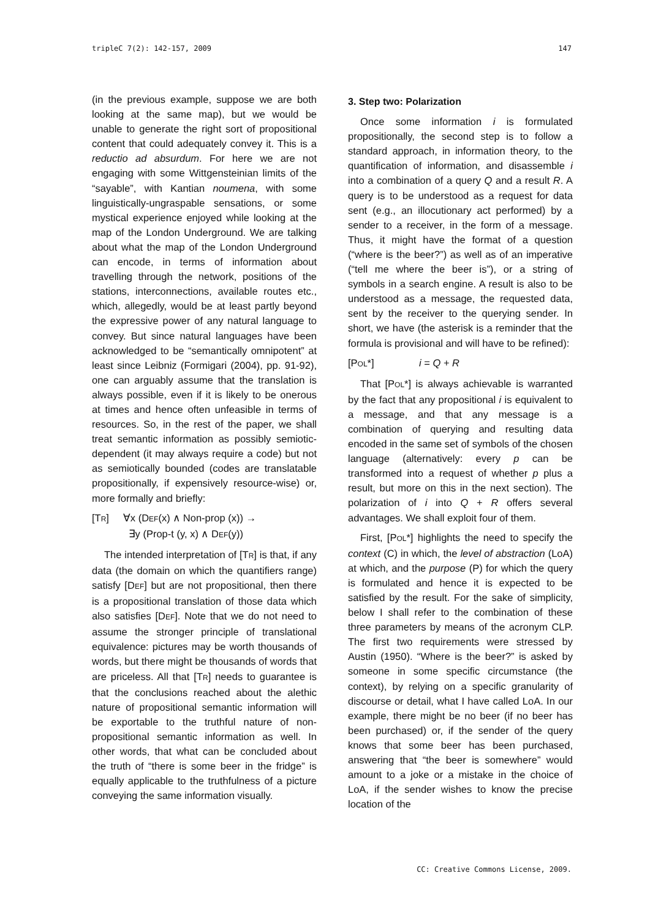tripleC 7(2): 142-157, 2009 147
(in the previous example, suppose we are both looking at the same map), but we would be unable to generate the right sort of propositional content that could adequately convey it. This is a reductio ad absurdum. For here we are not engaging with some Wittgensteinian limits of the “sayable”, with Kantian noumena, with some linguistically-ungraspable sensations, or some mystical experience enjoyed while looking at the map of the London Underground. We are talking about what the map of the London Underground can encode, in terms of information about travelling through the network, positions of the stations, interconnections, available routes etc., which, allegedly, would be at least partly beyond the expressive power of any natural language to convey. But since natural languages have been acknowledged to be “semantically omnipotent” at least since Leibniz (Formigari (2004), pp. 91-92), one can arguably assume that the translation is always possible, even if it is likely to be onerous at times and hence often unfeasible in terms of resources. So, in the rest of the paper, we shall treat semantic information as possibly semiotic-dependent (it may always require a code) but not as semiotically bounded (codes are translatable propositionally, if expensively resource-wise) or, more formally and briefly:
[TR] ∀x (DEF(x) ∧ Non-prop (x)) →
∃y (Prop-t (y, x) ∧ DEF(y))
The intended interpretation of [TR] is that, if any data (the domain on which the quantifiers range) satisfy [DEF] but are not propositional, then there is a propositional translation of those data which also satisfies [DEF]. Note that we do not need to assume the stronger principle of translational equivalence: pictures may be worth thousands of words, but there might be thousands of words that are priceless. All that [TR] needs to guarantee is that the conclusions reached about the alethic nature of propositional semantic information will be exportable to the truthful nature of non-propositional semantic information as well. In other words, that what can be concluded about the truth of “there is some beer in the fridge” is equally applicable to the truthfulness of a picture conveying the same information visually.
3. Step two: Polarization
Once some information i is formulated propositionally, the second step is to follow a standard approach, in information theory, to the quantification of information, and disassemble i into a combination of a query Q and a result R. A query is to be understood as a request for data sent (e.g., an illocutionary act performed) by a sender to a receiver, in the form of a message. Thus, it might have the format of a question (“where is the beer?”) as well as of an imperative (“tell me where the beer is”), or a string of symbols in a search engine. A result is also to be understood as a message, the requested data, sent by the receiver to the querying sender. In short, we have (the asterisk is a reminder that the formula is provisional and will have to be refined):
[POL*] i = Q + R
That [POL*] is always achievable is warranted by the fact that any propositional i is equivalent to a message, and that any message is a combination of querying and resulting data encoded in the same set of symbols of the chosen language (alternatively: every p can be transformed into a request of whether p plus a result, but more on this in the next section). The polarization of i into Q + R offers several advantages. We shall exploit four of them.
First, [POL*] highlights the need to specify the context (C) in which, the level of abstraction (LoA) at which, and the purpose (P) for which the query is formulated and hence it is expected to be satisfied by the result. For the sake of simplicity, below I shall refer to the combination of these three parameters by means of the acronym CLP. The first two requirements were stressed by Austin (1950). “Where is the beer?” is asked by someone in some specific circumstance (the context), by relying on a specific granularity of discourse or detail, what I have called LoA. In our example, there might be no beer (if no beer has been purchased) or, if the sender of the query knows that some beer has been purchased, answering that “the beer is somewhere” would amount to a joke or a mistake in the choice of LoA, if the sender wishes to know the precise location of the
CC: Creative Commons License, 2009.